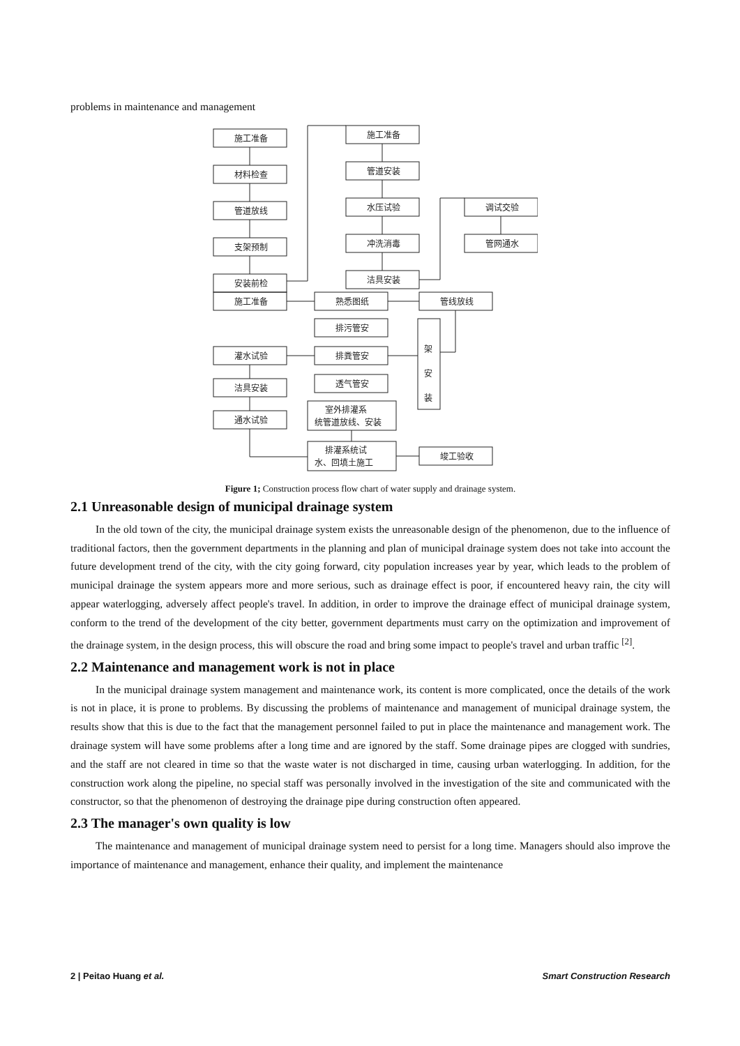problems in maintenance and management
施工准备
材料检查
管道放线
支架预制
安装前检
施工准备
施工准备
管道安装
水压试验
冲洗消毒
洁具安装
调试交验
管网通水
熟悉图纸
管线放线
排污管安
排粪管安
透气管安
架
安
装
灌水试验
洁具安装
通水试验
室外排灌系
统管道放线、安装
排灌系统试
水、回填土施工
竣工验收
Figure 1; Construction process flow chart of water supply and drainage system.
2.1 Unreasonable design of municipal drainage system
In the old town of the city, the municipal drainage system exists the unreasonable design of the phenomenon, due to the influence of traditional factors, then the government departments in the planning and plan of municipal drainage system does not take into account the future development trend of the city, with the city going forward, city population increases year by year, which leads to the problem of municipal drainage the system appears more and more serious, such as drainage effect is poor, if encountered heavy rain, the city will appear waterlogging, adversely affect people's travel. In addition, in order to improve the drainage effect of municipal drainage system, conform to the trend of the development of the city better, government departments must carry on the optimization and improvement of the drainage system, in the design process, this will obscure the road and bring some impact to people's travel and urban traffic <sup>[2]</sup>.
2.2 Maintenance and management work is not in place
In the municipal drainage system management and maintenance work, its content is more complicated, once the details of the work is not in place, it is prone to problems. By discussing the problems of maintenance and management of municipal drainage system, the results show that this is due to the fact that the management personnel failed to put in place the maintenance and management work. The drainage system will have some problems after a long time and are ignored by the staff. Some drainage pipes are clogged with sundries, and the staff are not cleared in time so that the waste water is not discharged in time, causing urban waterlogging. In addition, for the construction work along the pipeline, no special staff was personally involved in the investigation of the site and communicated with the constructor, so that the phenomenon of destroying the drainage pipe during construction often appeared.
2.3 The manager's own quality is low
The maintenance and management of municipal drainage system need to persist for a long time. Managers should also improve the importance of maintenance and management, enhance their quality, and implement the maintenance
2 | Peitao Huang et al. Smart Construction Research